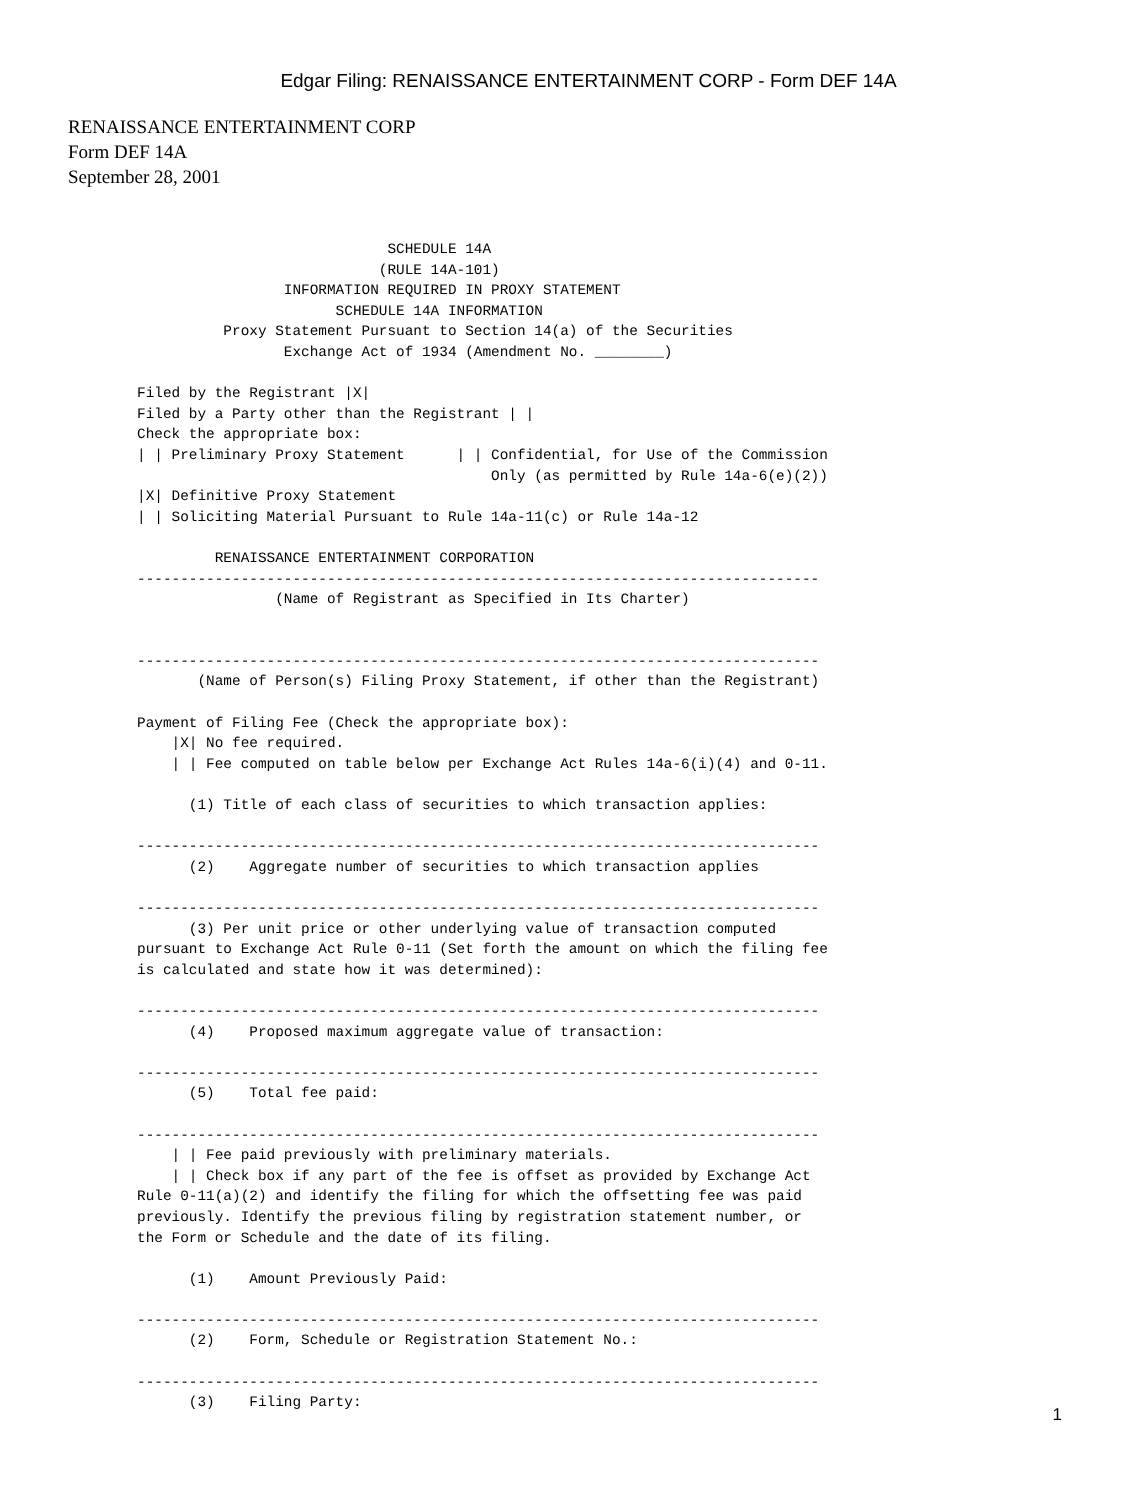Edgar Filing: RENAISSANCE ENTERTAINMENT CORP - Form DEF 14A
RENAISSANCE ENTERTAINMENT CORP
Form DEF 14A
September 28, 2001
                             SCHEDULE 14A
                            (RULE 14A-101)
                 INFORMATION REQUIRED IN PROXY STATEMENT
                       SCHEDULE 14A INFORMATION
          Proxy Statement Pursuant to Section 14(a) of the Securities
                 Exchange Act of 1934 (Amendment No. ________)

Filed by the Registrant |X|
Filed by a Party other than the Registrant | |
Check the appropriate box:
| | Preliminary Proxy Statement      | | Confidential, for Use of the Commission
                                         Only (as permitted by Rule 14a-6(e)(2))
|X| Definitive Proxy Statement
| | Soliciting Material Pursuant to Rule 14a-11(c) or Rule 14a-12

         RENAISSANCE ENTERTAINMENT CORPORATION
-------------------------------------------------------------------------------
                (Name of Registrant as Specified in Its Charter)


-------------------------------------------------------------------------------
       (Name of Person(s) Filing Proxy Statement, if other than the Registrant)

Payment of Filing Fee (Check the appropriate box):
    |X| No fee required.
    | | Fee computed on table below per Exchange Act Rules 14a-6(i)(4) and 0-11.

      (1) Title of each class of securities to which transaction applies:

-------------------------------------------------------------------------------
      (2)    Aggregate number of securities to which transaction applies

-------------------------------------------------------------------------------
      (3) Per unit price or other underlying value of transaction computed
pursuant to Exchange Act Rule 0-11 (Set forth the amount on which the filing fee
is calculated and state how it was determined):

-------------------------------------------------------------------------------
      (4)    Proposed maximum aggregate value of transaction:

-------------------------------------------------------------------------------
      (5)    Total fee paid:

-------------------------------------------------------------------------------
    | | Fee paid previously with preliminary materials.
    | | Check box if any part of the fee is offset as provided by Exchange Act
Rule 0-11(a)(2) and identify the filing for which the offsetting fee was paid
previously. Identify the previous filing by registration statement number, or
the Form or Schedule and the date of its filing.

      (1)    Amount Previously Paid:

-------------------------------------------------------------------------------
      (2)    Form, Schedule or Registration Statement No.:

-------------------------------------------------------------------------------
      (3)    Filing Party:
1